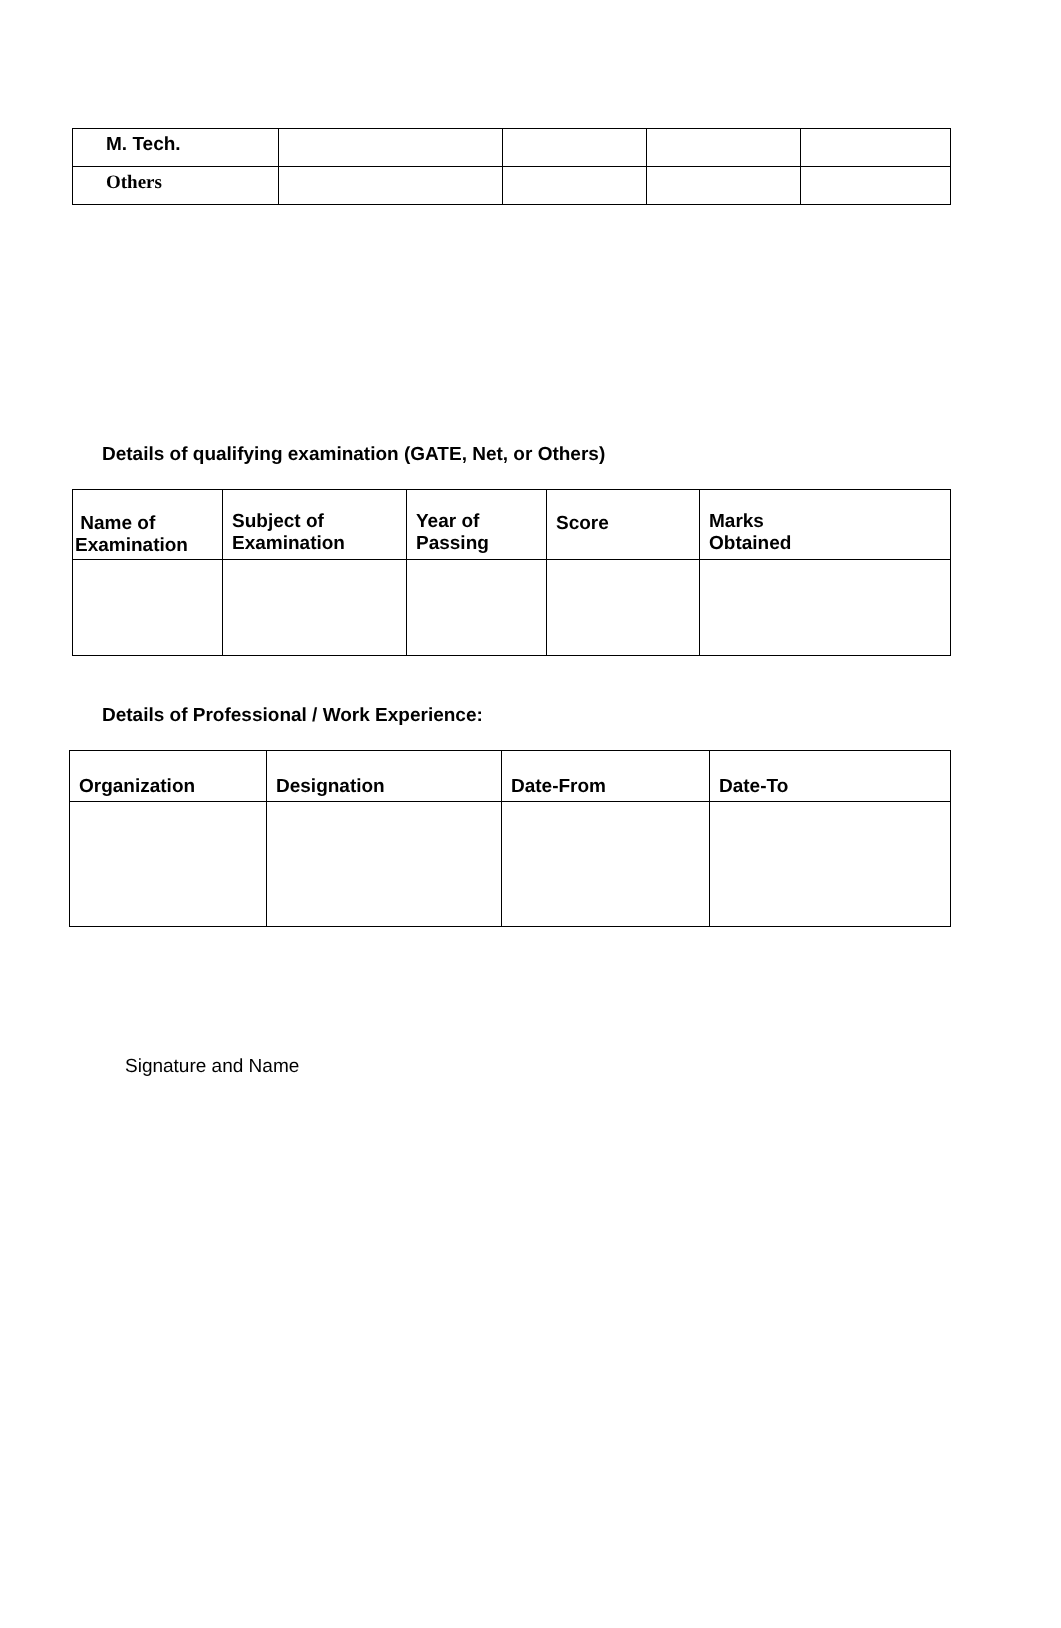| M. Tech. | | | | |
| Others | | | | |
Details of qualifying examination (GATE, Net, or Others)
| Name of Examination | Subject of Examination | Year of Passing | Score | Marks Obtained |
| --- | --- | --- | --- | --- |
Details of Professional / Work Experience:
| Organization | Designation | Date-From | Date-To |
| --- | --- | --- | --- |
Signature and Name